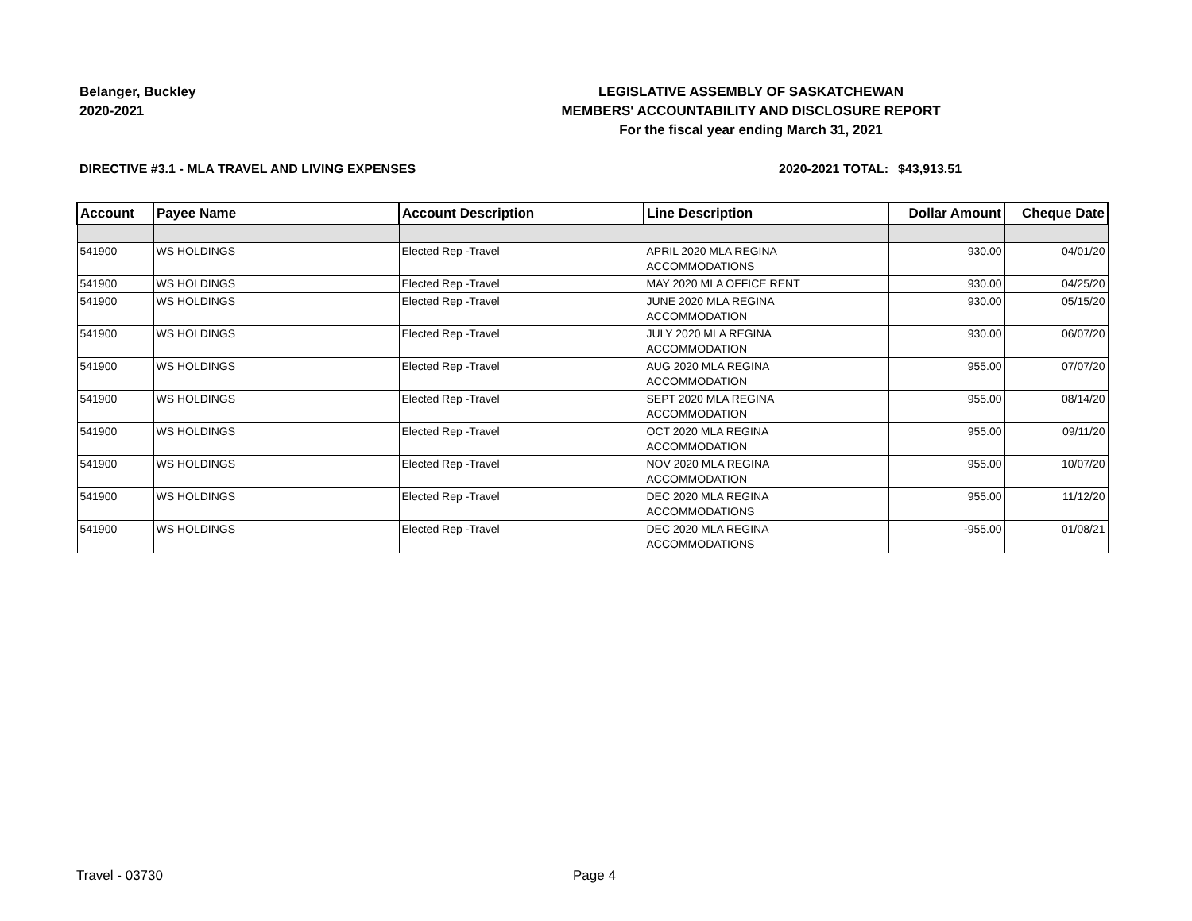Belanger, Buckley
2020-2021
LEGISLATIVE ASSEMBLY OF SASKATCHEWAN
MEMBERS' ACCOUNTABILITY AND DISCLOSURE REPORT
For the fiscal year ending March 31, 2021
DIRECTIVE #3.1 - MLA TRAVEL AND LIVING EXPENSES 2020-2021 TOTAL:
$43,913.51
| Account | Payee Name | Account Description | Line Description | Dollar Amount | Cheque Date |
| --- | --- | --- | --- | --- | --- |
| 541900 | WS HOLDINGS | Elected Rep -Travel | APRIL 2020 MLA REGINA ACCOMMODATIONS | 930.00 | 04/01/20 |
| 541900 | WS HOLDINGS | Elected Rep -Travel | MAY 2020 MLA OFFICE RENT | 930.00 | 04/25/20 |
| 541900 | WS HOLDINGS | Elected Rep -Travel | JUNE 2020 MLA REGINA ACCOMMODATION | 930.00 | 05/15/20 |
| 541900 | WS HOLDINGS | Elected Rep -Travel | JULY 2020 MLA REGINA ACCOMMODATION | 930.00 | 06/07/20 |
| 541900 | WS HOLDINGS | Elected Rep -Travel | AUG 2020 MLA REGINA ACCOMMODATION | 955.00 | 07/07/20 |
| 541900 | WS HOLDINGS | Elected Rep -Travel | SEPT 2020 MLA REGINA ACCOMMODATION | 955.00 | 08/14/20 |
| 541900 | WS HOLDINGS | Elected Rep -Travel | OCT 2020 MLA REGINA ACCOMMODATION | 955.00 | 09/11/20 |
| 541900 | WS HOLDINGS | Elected Rep -Travel | NOV 2020 MLA REGINA ACCOMMODATION | 955.00 | 10/07/20 |
| 541900 | WS HOLDINGS | Elected Rep -Travel | DEC 2020 MLA REGINA ACCOMMODATIONS | 955.00 | 11/12/20 |
| 541900 | WS HOLDINGS | Elected Rep -Travel | DEC 2020 MLA REGINA ACCOMMODATIONS | -955.00 | 01/08/21 |
Travel - 03730 Page 4